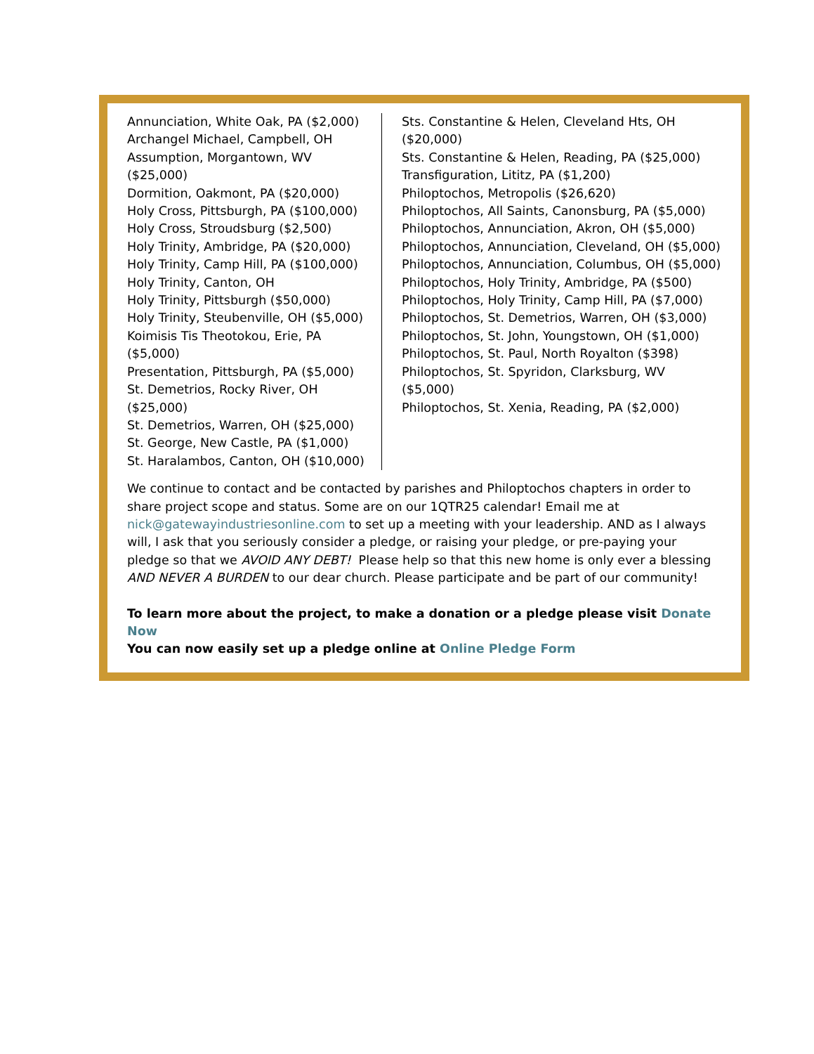Annunciation, White Oak, PA ($2,000)
Archangel Michael, Campbell, OH
Assumption, Morgantown, WV ($25,000)
Dormition, Oakmont, PA ($20,000)
Holy Cross, Pittsburgh, PA ($100,000)
Holy Cross, Stroudsburg ($2,500)
Holy Trinity, Ambridge, PA ($20,000)
Holy Trinity, Camp Hill, PA ($100,000)
Holy Trinity, Canton, OH
Holy Trinity, Pittsburgh ($50,000)
Holy Trinity, Steubenville, OH ($5,000)
Koimisis Tis Theotokou, Erie, PA ($5,000)
Presentation, Pittsburgh, PA ($5,000)
St. Demetrios, Rocky River, OH ($25,000)
St. Demetrios, Warren, OH ($25,000)
St. George, New Castle, PA ($1,000)
St. Haralambos, Canton, OH ($10,000)
Sts. Constantine & Helen, Cleveland Hts, OH ($20,000)
Sts. Constantine & Helen, Reading, PA ($25,000)
Transfiguration, Lititz, PA ($1,200)
Philoptochos, Metropolis ($26,620)
Philoptochos, All Saints, Canonsburg, PA ($5,000)
Philoptochos, Annunciation, Akron, OH ($5,000)
Philoptochos, Annunciation, Cleveland, OH ($5,000)
Philoptochos, Annunciation, Columbus, OH ($5,000)
Philoptochos, Holy Trinity, Ambridge, PA ($500)
Philoptochos, Holy Trinity, Camp Hill, PA ($7,000)
Philoptochos, St. Demetrios, Warren, OH ($3,000)
Philoptochos, St. John, Youngstown, OH ($1,000)
Philoptochos, St. Paul, North Royalton ($398)
Philoptochos, St. Spyridon, Clarksburg, WV ($5,000)
Philoptochos, St. Xenia, Reading, PA ($2,000)
We continue to contact and be contacted by parishes and Philoptochos chapters in order to share project scope and status. Some are on our 1QTR25 calendar! Email me at nick@gatewayindustriesonline.com to set up a meeting with your leadership. AND as I always will, I ask that you seriously consider a pledge, or raising your pledge, or pre-paying your pledge so that we AVOID ANY DEBT! Please help so that this new home is only ever a blessing AND NEVER A BURDEN to our dear church. Please participate and be part of our community!
To learn more about the project, to make a donation or a pledge please visit Donate Now
You can now easily set up a pledge online at Online Pledge Form